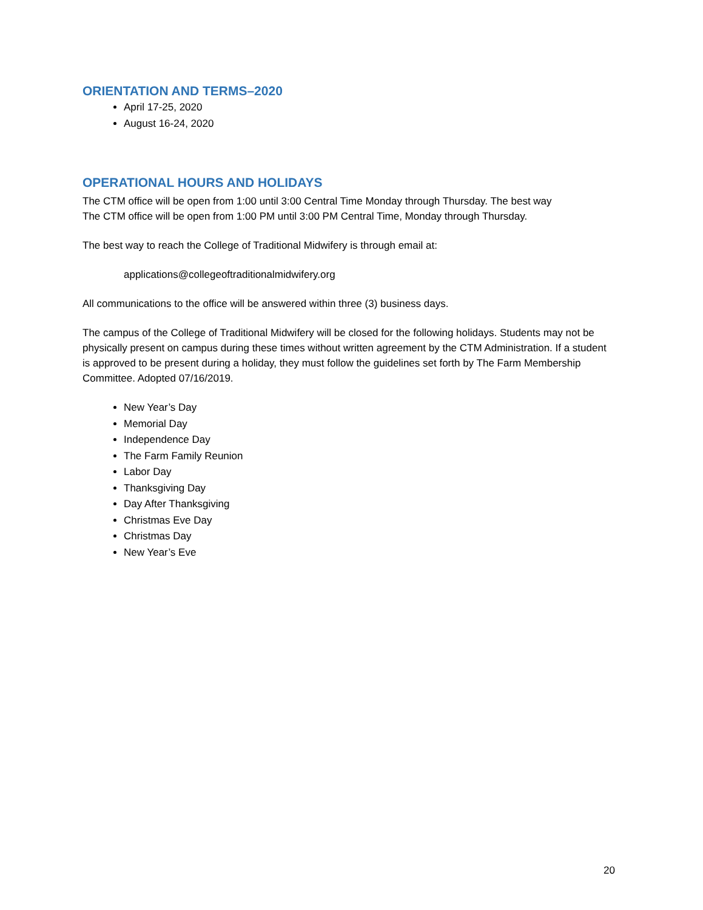ORIENTATION AND TERMS–2020
April 17-25, 2020
August 16-24, 2020
OPERATIONAL HOURS AND HOLIDAYS
The CTM office will be open from 1:00 until 3:00 Central Time Monday through Thursday. The best way
The CTM office will be open from 1:00 PM until 3:00 PM Central Time, Monday through Thursday.
The best way to reach the College of Traditional Midwifery is through email at:
applications@collegeoftraditionalmidwifery.org
All communications to the office will be answered within three (3) business days.
The campus of the College of Traditional Midwifery will be closed for the following holidays. Students may not be physically present on campus during these times without written agreement by the CTM Administration. If a student is approved to be present during a holiday, they must follow the guidelines set forth by The Farm Membership Committee. Adopted 07/16/2019.
New Year’s Day
Memorial Day
Independence Day
The Farm Family Reunion
Labor Day
Thanksgiving Day
Day After Thanksgiving
Christmas Eve Day
Christmas Day
New Year’s Eve
20